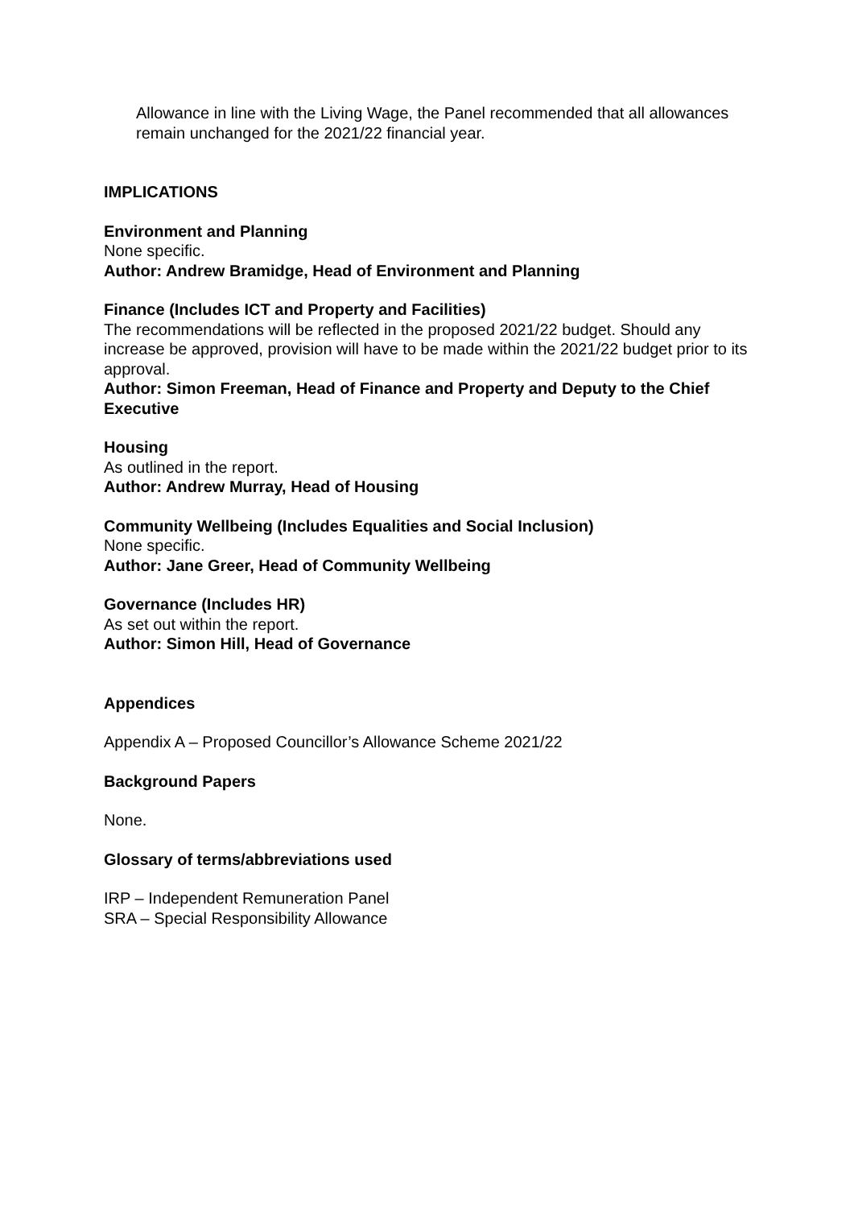Allowance in line with the Living Wage, the Panel recommended that all allowances remain unchanged for the 2021/22 financial year.
IMPLICATIONS
Environment and Planning
None specific.
Author: Andrew Bramidge, Head of Environment and Planning
Finance (Includes ICT and Property and Facilities)
The recommendations will be reflected in the proposed 2021/22 budget. Should any increase be approved, provision will have to be made within the 2021/22 budget prior to its approval.
Author: Simon Freeman, Head of Finance and Property and Deputy to the Chief Executive
Housing
As outlined in the report.
Author: Andrew Murray, Head of Housing
Community Wellbeing (Includes Equalities and Social Inclusion)
None specific.
Author: Jane Greer, Head of Community Wellbeing
Governance (Includes HR)
As set out within the report.
Author: Simon Hill, Head of Governance
Appendices
Appendix A – Proposed Councillor’s Allowance Scheme 2021/22
Background Papers
None.
Glossary of terms/abbreviations used
IRP – Independent Remuneration Panel
SRA – Special Responsibility Allowance